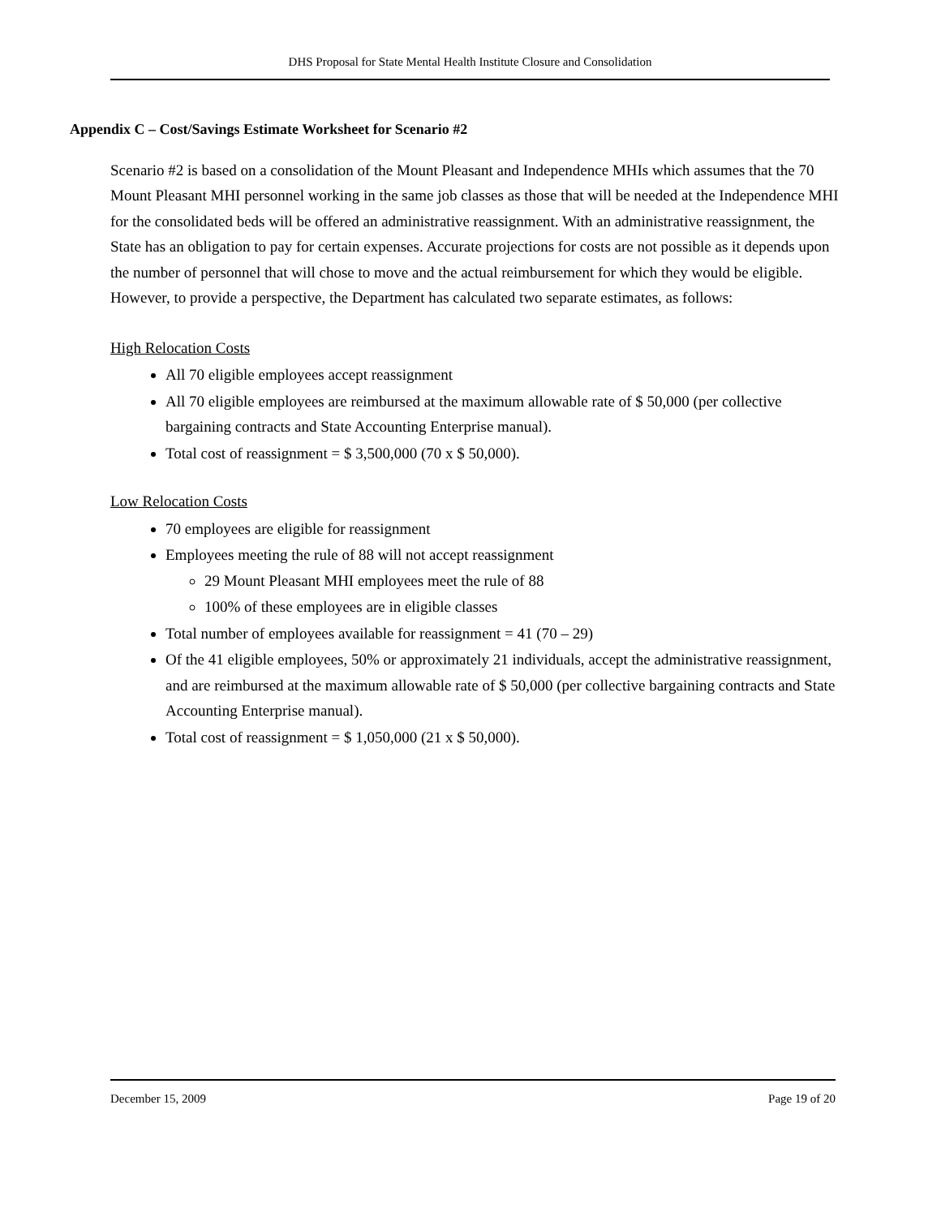DHS Proposal for State Mental Health Institute Closure and Consolidation
Appendix C – Cost/Savings Estimate Worksheet for Scenario #2
Scenario #2 is based on a consolidation of the Mount Pleasant and Independence MHIs which assumes that the 70 Mount Pleasant MHI personnel working in the same job classes as those that will be needed at the Independence MHI for the consolidated beds will be offered an administrative reassignment. With an administrative reassignment, the State has an obligation to pay for certain expenses. Accurate projections for costs are not possible as it depends upon the number of personnel that will chose to move and the actual reimbursement for which they would be eligible. However, to provide a perspective, the Department has calculated two separate estimates, as follows:
High Relocation Costs
All 70 eligible employees accept reassignment
All 70 eligible employees are reimbursed at the maximum allowable rate of $ 50,000 (per collective bargaining contracts and State Accounting Enterprise manual).
Total cost of reassignment = $ 3,500,000 (70 x $ 50,000).
Low Relocation Costs
70 employees are eligible for reassignment
Employees meeting the rule of 88 will not accept reassignment
29 Mount Pleasant MHI employees meet the rule of 88
100% of these employees are in eligible classes
Total number of employees available for reassignment = 41 (70 – 29)
Of the 41 eligible employees, 50% or approximately 21 individuals, accept the administrative reassignment, and are reimbursed at the maximum allowable rate of $ 50,000 (per collective bargaining contracts and State Accounting Enterprise manual).
Total cost of reassignment = $ 1,050,000 (21 x $ 50,000).
December 15, 2009 Page 19 of 20